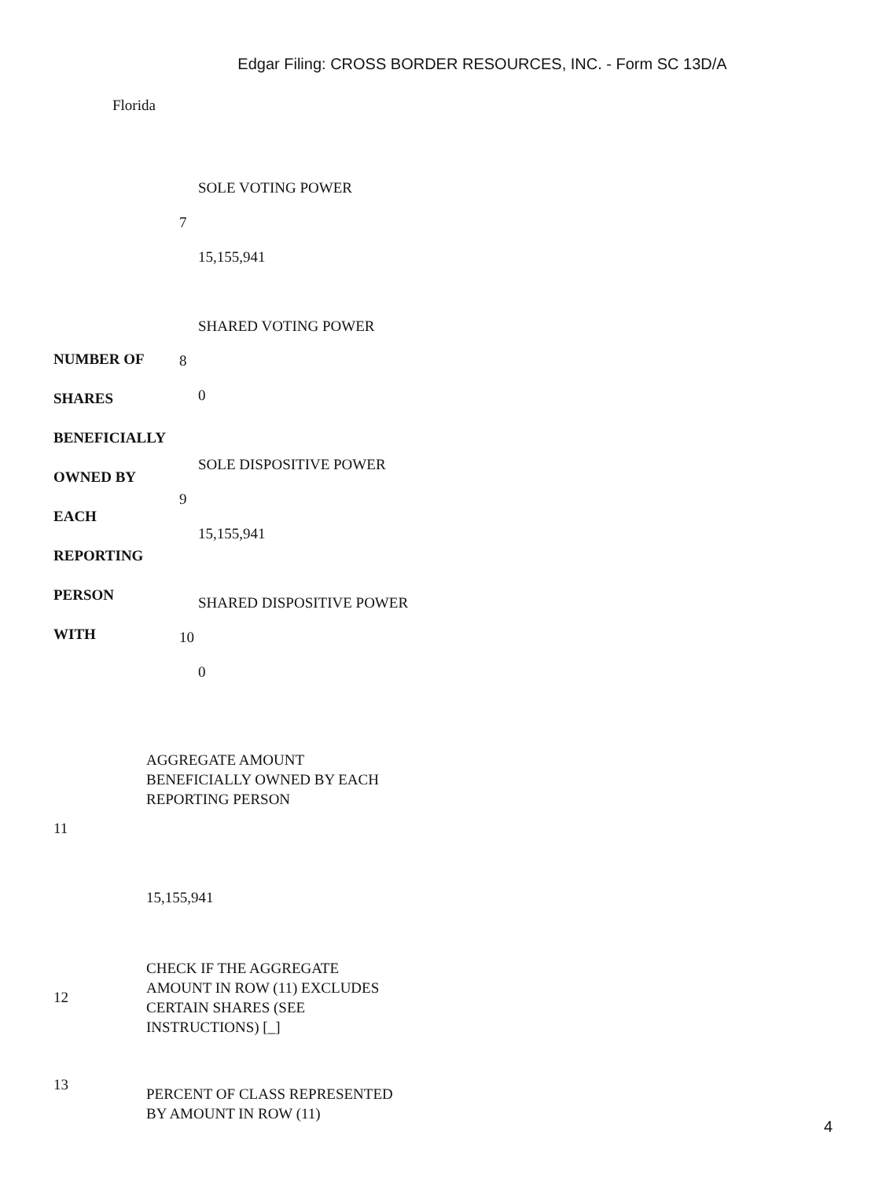Edgar Filing: CROSS BORDER RESOURCES, INC. - Form SC 13D/A
Florida
| NUMBER OF SHARES BENEFICIALLY OWNED BY EACH REPORTING PERSON WITH | 7 | SOLE VOTING POWER 15,155,941 |
| | 8 | SHARED VOTING POWER 0 |
| | 9 | SOLE DISPOSITIVE POWER 15,155,941 |
| | 10 | SHARED DISPOSITIVE POWER 0 |
| 11 | AGGREGATE AMOUNT BENEFICIALLY OWNED BY EACH REPORTING PERSON 15,155,941 |
| 12 | CHECK IF THE AGGREGATE AMOUNT IN ROW (11) EXCLUDES CERTAIN SHARES (SEE INSTRUCTIONS) [_] |
| 13 | PERCENT OF CLASS REPRESENTED BY AMOUNT IN ROW (11) |
4